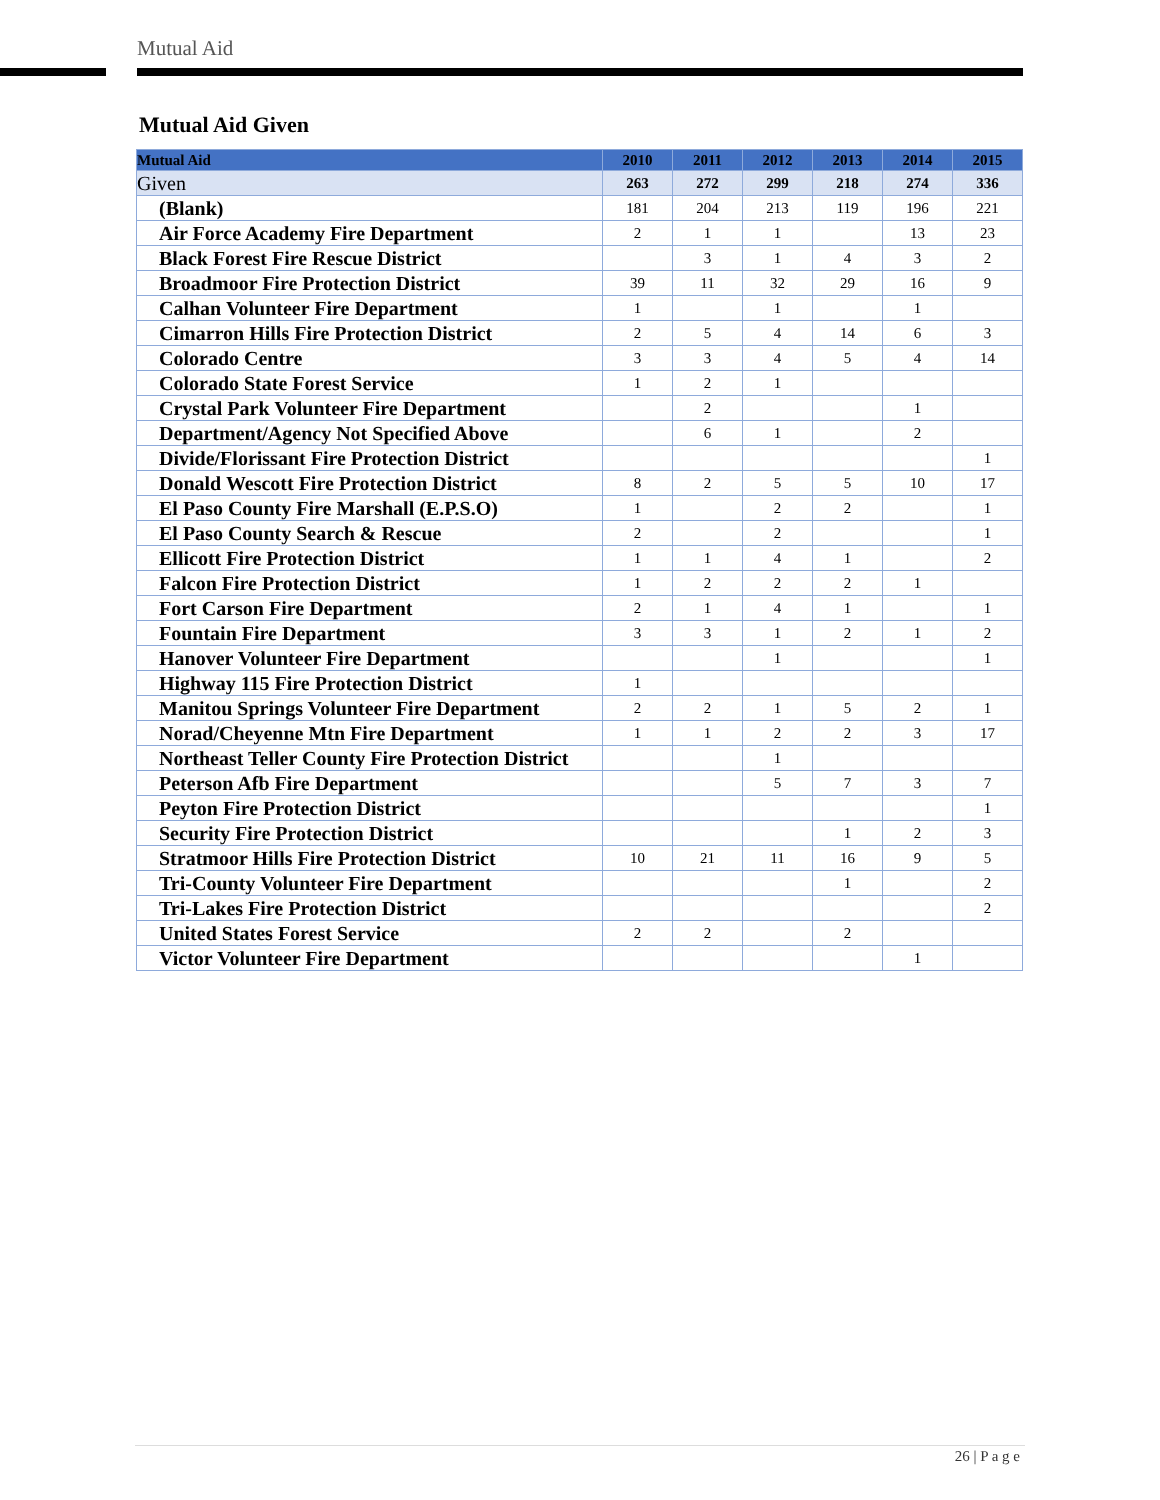Mutual Aid
Mutual Aid Given
| Mutual Aid | 2010 | 2011 | 2012 | 2013 | 2014 | 2015 |
| --- | --- | --- | --- | --- | --- | --- |
| Given | 263 | 272 | 299 | 218 | 274 | 336 |
| (Blank) | 181 | 204 | 213 | 119 | 196 | 221 |
| Air Force Academy Fire Department | 2 | 1 | 1 | | 13 | 23 |
| Black Forest Fire Rescue District | | 3 | 1 | 4 | 3 | 2 |
| Broadmoor Fire Protection District | 39 | 11 | 32 | 29 | 16 | 9 |
| Calhan Volunteer Fire Department | 1 | | 1 | | 1 | |
| Cimarron Hills Fire Protection District | 2 | 5 | 4 | 14 | 6 | 3 |
| Colorado Centre | 3 | 3 | 4 | 5 | 4 | 14 |
| Colorado State Forest Service | 1 | 2 | 1 | | | |
| Crystal Park Volunteer Fire Department | | 2 | | | 1 | |
| Department/Agency Not Specified Above | | 6 | 1 | | 2 | |
| Divide/Florissant Fire Protection District | | | | | | 1 |
| Donald Wescott Fire Protection District | 8 | 2 | 5 | 5 | 10 | 17 |
| El Paso County Fire Marshall (E.P.S.O) | 1 | | 2 | 2 | | 1 |
| El Paso County Search & Rescue | 2 | | 2 | | | 1 |
| Ellicott Fire Protection District | 1 | 1 | 4 | 1 | | 2 |
| Falcon Fire Protection District | 1 | 2 | 2 | 2 | 1 | |
| Fort Carson Fire Department | 2 | 1 | 4 | 1 | | 1 |
| Fountain Fire Department | 3 | 3 | 1 | 2 | 1 | 2 |
| Hanover Volunteer Fire Department | | | 1 | | | 1 |
| Highway 115 Fire Protection District | 1 | | | | | |
| Manitou Springs Volunteer Fire Department | 2 | 2 | 1 | 5 | 2 | 1 |
| Norad/Cheyenne Mtn Fire Department | 1 | 1 | 2 | 2 | 3 | 17 |
| Northeast Teller County Fire Protection District | | | 1 | | | |
| Peterson Afb Fire Department | | | 5 | 7 | 3 | 7 |
| Peyton Fire Protection District | | | | | | 1 |
| Security Fire Protection District | | | | 1 | 2 | 3 |
| Stratmoor Hills Fire Protection District | 10 | 21 | 11 | 16 | 9 | 5 |
| Tri-County Volunteer Fire Department | | | | 1 | | 2 |
| Tri-Lakes Fire Protection District | | | | | | 2 |
| United States Forest Service | 2 | 2 | | 2 | | |
| Victor Volunteer Fire Department | | | | | 1 | |
26 | P a g e